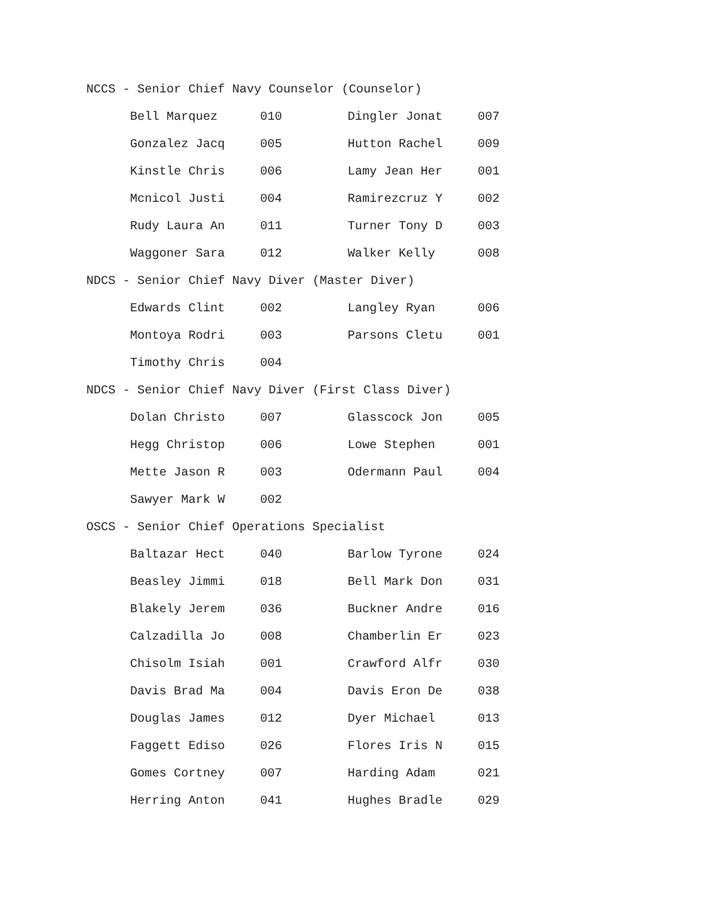NCCS - Senior Chief Navy Counselor (Counselor)
| Bell Marquez | 010 | Dingler Jonat | 007 |
| Gonzalez Jacq | 005 | Hutton Rachel | 009 |
| Kinstle Chris | 006 | Lamy Jean Her | 001 |
| Mcnicol Justi | 004 | Ramirezcruz Y | 002 |
| Rudy Laura An | 011 | Turner Tony D | 003 |
| Waggoner Sara | 012 | Walker Kelly | 008 |
NDCS - Senior Chief Navy Diver (Master Diver)
| Edwards Clint | 002 | Langley Ryan | 006 |
| Montoya Rodri | 003 | Parsons Cletu | 001 |
| Timothy Chris | 004 | | |
NDCS - Senior Chief Navy Diver (First Class Diver)
| Dolan Christo | 007 | Glasscock Jon | 005 |
| Hegg Christop | 006 | Lowe Stephen | 001 |
| Mette Jason R | 003 | Odermann Paul | 004 |
| Sawyer Mark W | 002 | | |
OSCS - Senior Chief Operations Specialist
| Baltazar Hect | 040 | Barlow Tyrone | 024 |
| Beasley Jimmi | 018 | Bell Mark Don | 031 |
| Blakely Jerem | 036 | Buckner Andre | 016 |
| Calzadilla Jo | 008 | Chamberlin Er | 023 |
| Chisolm Isiah | 001 | Crawford Alfr | 030 |
| Davis Brad Ma | 004 | Davis Eron De | 038 |
| Douglas James | 012 | Dyer Michael | 013 |
| Faggett Ediso | 026 | Flores Iris N | 015 |
| Gomes Cortney | 007 | Harding Adam | 021 |
| Herring Anton | 041 | Hughes Bradle | 029 |